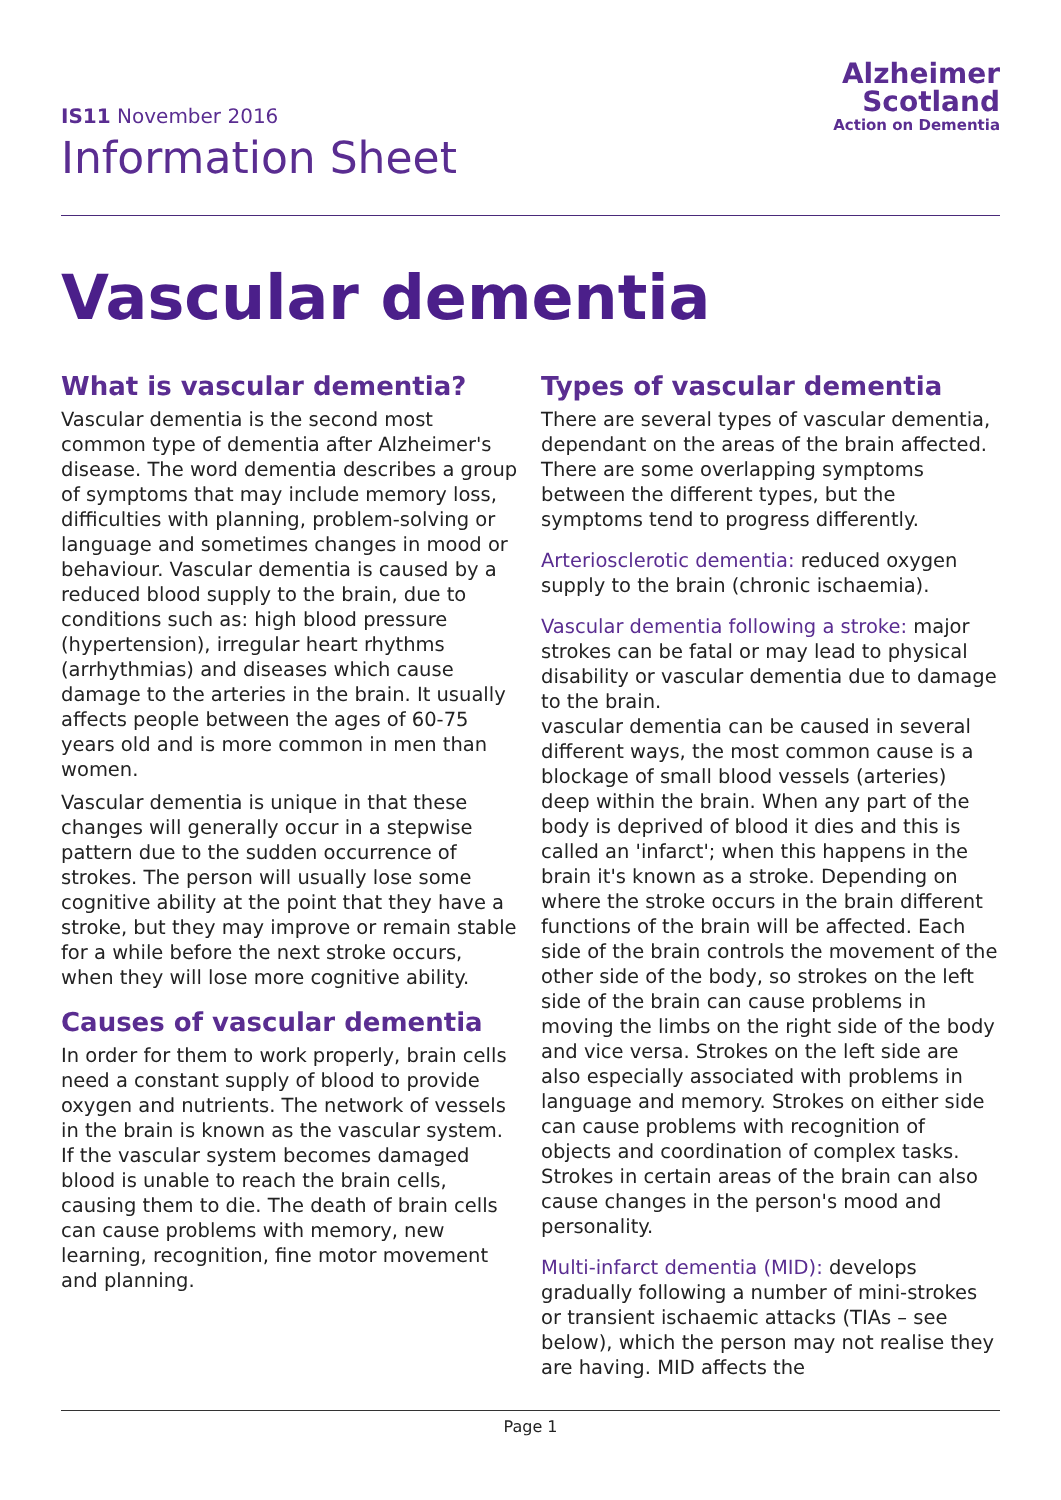IS11 November 2016
Information Sheet
Alzheimer
Scotland
Action on Dementia
Vascular dementia
What is vascular dementia?
Vascular dementia is the second most common type of dementia after Alzheimer's disease. The word dementia describes a group of symptoms that may include memory loss, difficulties with planning, problem-solving or language and sometimes changes in mood or behaviour. Vascular dementia is caused by a reduced blood supply to the brain, due to conditions such as: high blood pressure (hypertension), irregular heart rhythms (arrhythmias) and diseases which cause damage to the arteries in the brain. It usually affects people between the ages of 60-75 years old and is more common in men than women.
Vascular dementia is unique in that these changes will generally occur in a stepwise pattern due to the sudden occurrence of strokes. The person will usually lose some cognitive ability at the point that they have a stroke, but they may improve or remain stable for a while before the next stroke occurs, when they will lose more cognitive ability.
Causes of vascular dementia
In order for them to work properly, brain cells need a constant supply of blood to provide oxygen and nutrients. The network of vessels in the brain is known as the vascular system. If the vascular system becomes damaged blood is unable to reach the brain cells, causing them to die. The death of brain cells can cause problems with memory, new learning, recognition, fine motor movement and planning.
Types of vascular dementia
There are several types of vascular dementia, dependant on the areas of the brain affected. There are some overlapping symptoms between the different types, but the symptoms tend to progress differently.
Arteriosclerotic dementia: reduced oxygen supply to the brain (chronic ischaemia).
Vascular dementia following a stroke: major strokes can be fatal or may lead to physical disability or vascular dementia due to damage to the brain.
vascular dementia can be caused in several different ways, the most common cause is a blockage of small blood vessels (arteries) deep within the brain. When any part of the body is deprived of blood it dies and this is called an 'infarct'; when this happens in the brain it's known as a stroke. Depending on where the stroke occurs in the brain different functions of the brain will be affected. Each side of the brain controls the movement of the other side of the body, so strokes on the left side of the brain can cause problems in moving the limbs on the right side of the body and vice versa. Strokes on the left side are also especially associated with problems in language and memory. Strokes on either side can cause problems with recognition of objects and coordination of complex tasks. Strokes in certain areas of the brain can also cause changes in the person's mood and personality.
Multi-infarct dementia (MID): develops gradually following a number of mini-strokes or transient ischaemic attacks (TIAs – see below), which the person may not realise they are having. MID affects the
Page 1